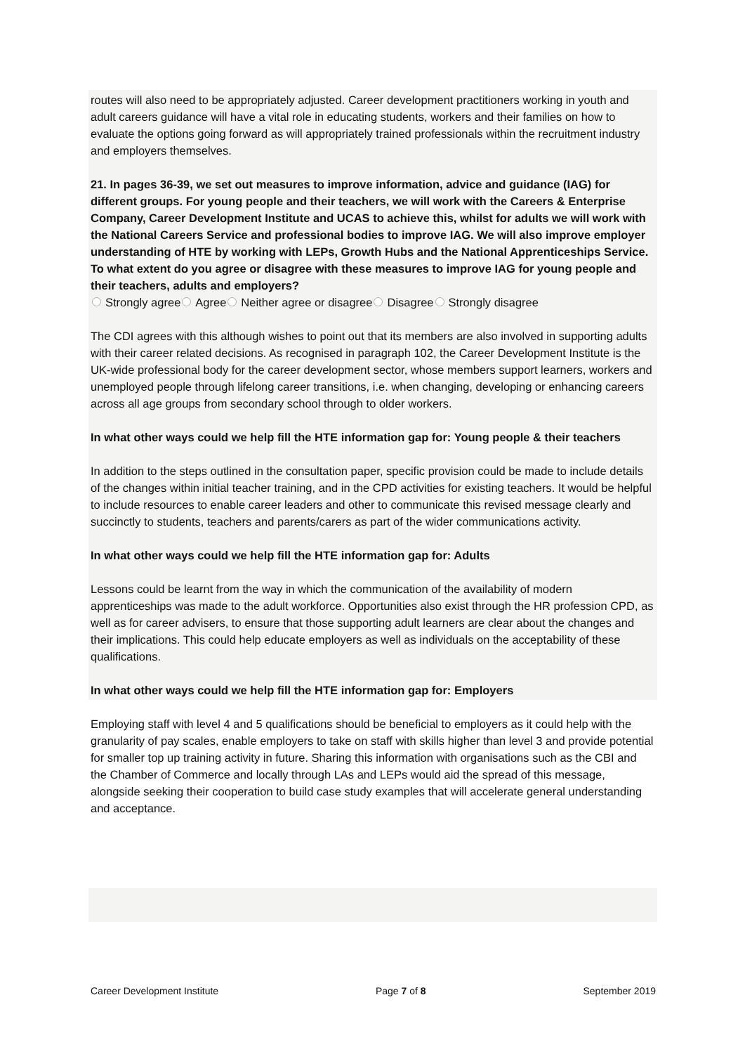routes will also need to be appropriately adjusted. Career development practitioners working in youth and adult careers guidance will have a vital role in educating students, workers and their families on how to evaluate the options going forward as will appropriately trained professionals within the recruitment industry and employers themselves.
21. In pages 36-39, we set out measures to improve information, advice and guidance (IAG) for different groups. For young people and their teachers, we will work with the Careers & Enterprise Company, Career Development Institute and UCAS to achieve this, whilst for adults we will work with the National Careers Service and professional bodies to improve IAG. We will also improve employer understanding of HTE by working with LEPs, Growth Hubs and the National Apprenticeships Service. To what extent do you agree or disagree with these measures to improve IAG for young people and their teachers, adults and employers?
Strongly agree Agree Neither agree or disagree Disagree Strongly disagree
The CDI agrees with this although wishes to point out that its members are also involved in supporting adults with their career related decisions. As recognised in paragraph 102, the Career Development Institute is the UK-wide professional body for the career development sector, whose members support learners, workers and unemployed people through lifelong career transitions, i.e. when changing, developing or enhancing careers across all age groups from secondary school through to older workers.
In what other ways could we help fill the HTE information gap for: Young people & their teachers
In addition to the steps outlined in the consultation paper, specific provision could be made to include details of the changes within initial teacher training, and in the CPD activities for existing teachers. It would be helpful to include resources to enable career leaders and other to communicate this revised message clearly and succinctly to students, teachers and parents/carers as part of the wider communications activity.
In what other ways could we help fill the HTE information gap for: Adults
Lessons could be learnt from the way in which the communication of the availability of modern apprenticeships was made to the adult workforce. Opportunities also exist through the HR profession CPD, as well as for career advisers, to ensure that those supporting adult learners are clear about the changes and their implications. This could help educate employers as well as individuals on the acceptability of these qualifications.
In what other ways could we help fill the HTE information gap for: Employers
Employing staff with level 4 and 5 qualifications should be beneficial to employers as it could help with the granularity of pay scales, enable employers to take on staff with skills higher than level 3 and provide potential for smaller top up training activity in future. Sharing this information with organisations such as the CBI and the Chamber of Commerce and locally through LAs and LEPs would aid the spread of this message, alongside seeking their cooperation to build case study examples that will accelerate general understanding and acceptance.
Career Development Institute Page 7 of 8 September 2019